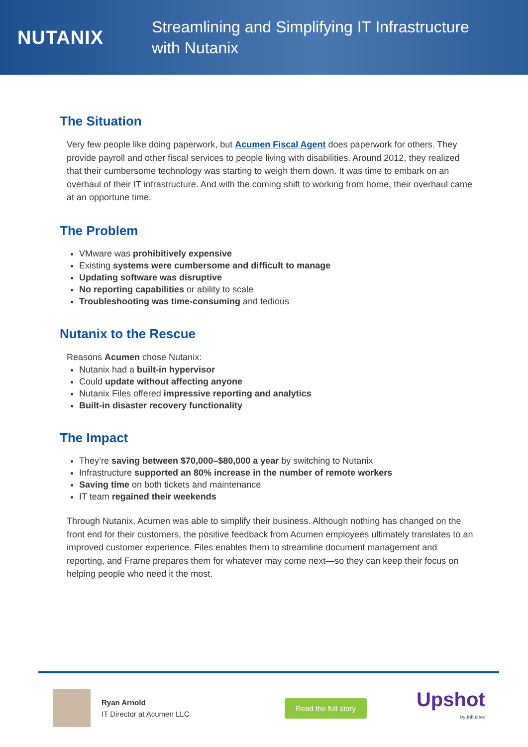NUTANIX
Streamlining and Simplifying IT Infrastructure
with Nutanix
The Situation
Very few people like doing paperwork, but Acumen Fiscal Agent does paperwork for others. They provide payroll and other fiscal services to people living with disabilities. Around 2012, they realized that their cumbersome technology was starting to weigh them down. It was time to embark on an overhaul of their IT infrastructure. And with the coming shift to working from home, their overhaul came at an opportune time.
The Problem
VMware was prohibitively expensive
Existing systems were cumbersome and difficult to manage
Updating software was disruptive
No reporting capabilities or ability to scale
Troubleshooting was time-consuming and tedious
Nutanix to the Rescue
Reasons Acumen chose Nutanix:
Nutanix had a built-in hypervisor
Could update without affecting anyone
Nutanix Files offered impressive reporting and analytics
Built-in disaster recovery functionality
The Impact
They’re saving between $70,000–$80,000 a year by switching to Nutanix
Infrastructure supported an 80% increase in the number of remote workers
Saving time on both tickets and maintenance
IT team regained their weekends
Through Nutanix, Acumen was able to simplify their business. Although nothing has changed on the front end for their customers, the positive feedback from Acumen employees ultimately translates to an improved customer experience. Files enables them to streamline document management and reporting, and Frame prepares them for whatever may come next—so they can keep their focus on helping people who need it the most.
Ryan Arnold
IT Director at Acumen LLC
Read the full story
Upshot
by Influitive